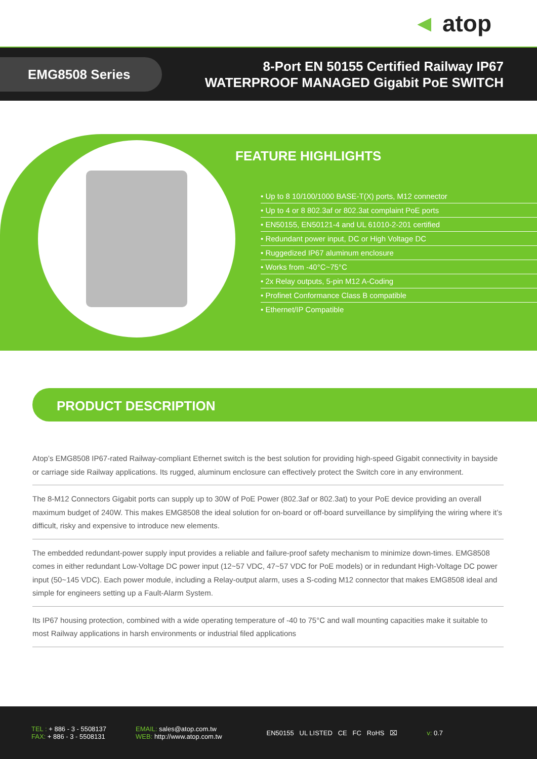◄ atop
EMG8508 Series
8-Port EN 50155 Certified Railway IP67
WATERPROOF MANAGED Gigabit PoE SWITCH
FEATURE HIGHLIGHTS
• Up to 8 10/100/1000 BASE-T(X) ports, M12 connector
• Up to 4 or 8 802.3af or 802.3at complaint PoE ports
• EN50155, EN50121-4 and UL 61010-2-201 certified
• Redundant power input, DC or High Voltage DC
• Ruggedized IP67 aluminum enclosure
• Works from -40°C~75°C
• 2x Relay outputs, 5-pin M12 A-Coding
• Profinet Conformance Class B compatible
• Ethernet/IP Compatible
PRODUCT DESCRIPTION
Atop’s EMG8508 IP67-rated Railway-compliant Ethernet switch is the best solution for providing high-speed Gigabit connectivity in bayside or carriage side Railway applications. Its rugged, aluminum enclosure can effectively protect the Switch core in any environment.
The 8-M12 Connectors Gigabit ports can supply up to 30W of PoE Power (802.3af or 802.3at) to your PoE device providing an overall maximum budget of 240W. This makes EMG8508 the ideal solution for on-board or off-board surveillance by simplifying the wiring where it’s difficult, risky and expensive to introduce new elements.
The embedded redundant-power supply input provides a reliable and failure-proof safety mechanism to minimize down-times. EMG8508 comes in either redundant Low-Voltage DC power input (12~57 VDC, 47~57 VDC for PoE models) or in redundant High-Voltage DC power input (50~145 VDC). Each power module, including a Relay-output alarm, uses a S-coding M12 connector that makes EMG8508 ideal and simple for engineers setting up a Fault-Alarm System.
Its IP67 housing protection, combined with a wide operating temperature of -40 to 75°C and wall mounting capacities make it suitable to most Railway applications in harsh environments or industrial filed applications
TEL : + 886 - 3 - 5508137
FAX: + 886 - 3 - 5508131
EMAIL: sales@atop.com.tw
WEB: http://www.atop.com.tw
EN50155 UL LISTED CE FC RoHS ⌧
v: 0.7